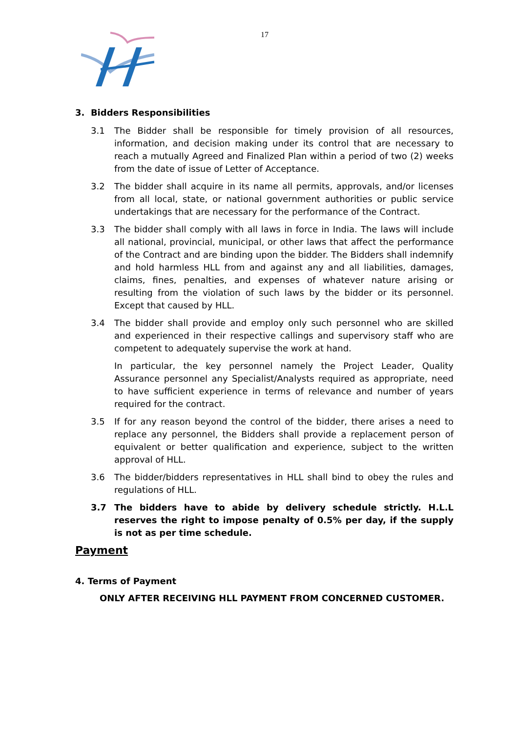17
3. Bidders Responsibilities
3.1 The Bidder shall be responsible for timely provision of all resources, information, and decision making under its control that are necessary to reach a mutually Agreed and Finalized Plan within a period of two (2) weeks from the date of issue of Letter of Acceptance.
3.2 The bidder shall acquire in its name all permits, approvals, and/or licenses from all local, state, or national government authorities or public service undertakings that are necessary for the performance of the Contract.
3.3 The bidder shall comply with all laws in force in India. The laws will include all national, provincial, municipal, or other laws that affect the performance of the Contract and are binding upon the bidder. The Bidders shall indemnify and hold harmless HLL from and against any and all liabilities, damages, claims, fines, penalties, and expenses of whatever nature arising or resulting from the violation of such laws by the bidder or its personnel. Except that caused by HLL.
3.4 The bidder shall provide and employ only such personnel who are skilled and experienced in their respective callings and supervisory staff who are competent to adequately supervise the work at hand.
In particular, the key personnel namely the Project Leader, Quality Assurance personnel any Specialist/Analysts required as appropriate, need to have sufficient experience in terms of relevance and number of years required for the contract.
3.5 If for any reason beyond the control of the bidder, there arises a need to replace any personnel, the Bidders shall provide a replacement person of equivalent or better qualification and experience, subject to the written approval of HLL.
3.6 The bidder/bidders representatives in HLL shall bind to obey the rules and regulations of HLL.
3.7 The bidders have to abide by delivery schedule strictly. H.L.L reserves the right to impose penalty of 0.5% per day, if the supply is not as per time schedule.
Payment
4. Terms of Payment
ONLY AFTER RECEIVING HLL PAYMENT FROM CONCERNED CUSTOMER.